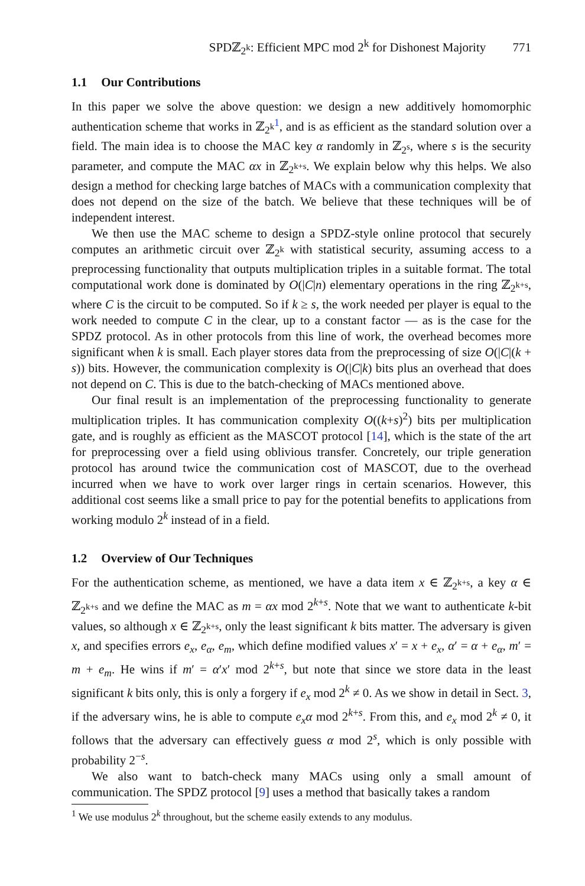SPDℤ<sub>2<sup>k</sup></sub>: Efficient MPC mod 2<sup>k</sup> for Dishonest Majority 771
1.1 Our Contributions
In this paper we solve the above question: we design a new additively homomorphic authentication scheme that works in ℤ<sub>2<sup>k</sup></sub><sup>1</sup>, and is as efficient as the standard solution over a field. The main idea is to choose the MAC key α randomly in ℤ<sub>2<sup>s</sup></sub>, where s is the security parameter, and compute the MAC αx in ℤ<sub>2<sup>k+s</sup></sub>. We explain below why this helps. We also design a method for checking large batches of MACs with a communication complexity that does not depend on the size of the batch. We believe that these techniques will be of independent interest.
We then use the MAC scheme to design a SPDZ-style online protocol that securely computes an arithmetic circuit over ℤ<sub>2<sup>k</sup></sub> with statistical security, assuming access to a preprocessing functionality that outputs multiplication triples in a suitable format. The total computational work done is dominated by O(|C|n) elementary operations in the ring ℤ<sub>2<sup>k+s</sup></sub>, where C is the circuit to be computed. So if k ≥ s, the work needed per player is equal to the work needed to compute C in the clear, up to a constant factor — as is the case for the SPDZ protocol. As in other protocols from this line of work, the overhead becomes more significant when k is small. Each player stores data from the preprocessing of size O(|C|(k + s)) bits. However, the communication complexity is O(|C|k) bits plus an overhead that does not depend on C. This is due to the batch-checking of MACs mentioned above.
Our final result is an implementation of the preprocessing functionality to generate multiplication triples. It has communication complexity O((k+s)<sup>2</sup>) bits per multiplication gate, and is roughly as efficient as the MASCOT protocol [14], which is the state of the art for preprocessing over a field using oblivious transfer. Concretely, our triple generation protocol has around twice the communication cost of MASCOT, due to the overhead incurred when we have to work over larger rings in certain scenarios. However, this additional cost seems like a small price to pay for the potential benefits to applications from working modulo 2<sup>k</sup> instead of in a field.
1.2 Overview of Our Techniques
For the authentication scheme, as mentioned, we have a data item x ∈ ℤ<sub>2<sup>k+s</sup></sub>, a key α ∈ ℤ<sub>2<sup>k+s</sup></sub> and we define the MAC as m = αx mod 2<sup>k+s</sup>. Note that we want to authenticate k-bit values, so although x ∈ ℤ<sub>2<sup>k+s</sup></sub>, only the least significant k bits matter. The adversary is given x, and specifies errors e<sub>x</sub>, e<sub>α</sub>, e<sub>m</sub>, which define modified values x′ = x + e<sub>x</sub>, α′ = α + e<sub>α</sub>, m′ = m + e<sub>m</sub>. He wins if m′ = α′x′ mod 2<sup>k+s</sup>, but note that since we store data in the least significant k bits only, this is only a forgery if e<sub>x</sub> mod 2<sup>k</sup> ≠ 0. As we show in detail in Sect. 3, if the adversary wins, he is able to compute e<sub>x</sub>α mod 2<sup>k+s</sup>. From this, and e<sub>x</sub> mod 2<sup>k</sup> ≠ 0, it follows that the adversary can effectively guess α mod 2<sup>s</sup>, which is only possible with probability 2<sup>−s</sup>.
We also want to batch-check many MACs using only a small amount of communication. The SPDZ protocol [9] uses a method that basically takes a random
<sup>1</sup> We use modulus 2<sup>k</sup> throughout, but the scheme easily extends to any modulus.